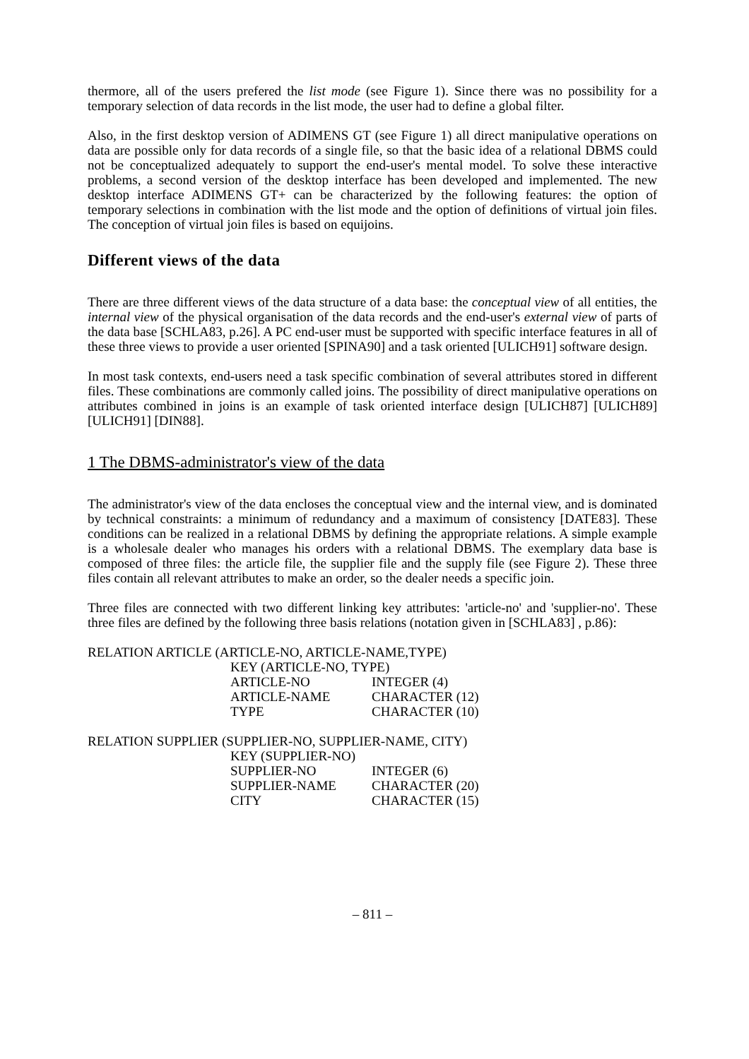thermore, all of the users prefered the list mode (see Figure 1). Since there was no possibility for a temporary selection of data records in the list mode, the user had to define a global filter.
Also, in the first desktop version of ADIMENS GT (see Figure 1) all direct manipulative operations on data are possible only for data records of a single file, so that the basic idea of a relational DBMS could not be conceptualized adequately to support the end-user's mental model. To solve these interactive problems, a second version of the desktop interface has been developed and implemented. The new desktop interface ADIMENS GT+ can be characterized by the following features: the option of temporary selections in combination with the list mode and the option of definitions of virtual join files. The conception of virtual join files is based on equijoins.
Different views of the data
There are three different views of the data structure of a data base: the conceptual view of all entities, the internal view of the physical organisation of the data records and the end-user's external view of parts of the data base [SCHLA83, p.26]. A PC end-user must be supported with specific interface features in all of these three views to provide a user oriented [SPINA90] and a task oriented [ULICH91] software design.
In most task contexts, end-users need a task specific combination of several attributes stored in different files. These combinations are commonly called joins. The possibility of direct manipulative operations on attributes combined in joins is an example of task oriented interface design [ULICH87] [ULICH89] [ULICH91] [DIN88].
1 The DBMS-administrator's view of the data
The administrator's view of the data encloses the conceptual view and the internal view, and is dominated by technical constraints: a minimum of redundancy and a maximum of consistency [DATE83]. These conditions can be realized in a relational DBMS by defining the appropriate relations. A simple example is a wholesale dealer who manages his orders with a relational DBMS. The exemplary data base is composed of three files: the article file, the supplier file and the supply file (see Figure 2). These three files contain all relevant attributes to make an order, so the dealer needs a specific join.
Three files are connected with two different linking key attributes: 'article-no' and 'supplier-no'. These three files are defined by the following three basis relations (notation given in [SCHLA83] , p.86):
RELATION ARTICLE (ARTICLE-NO, ARTICLE-NAME,TYPE)
| KEY (ARTICLE-NO, TYPE) | |
| ARTICLE-NO | INTEGER (4) |
| ARTICLE-NAME | CHARACTER (12) |
| TYPE | CHARACTER (10) |
RELATION SUPPLIER (SUPPLIER-NO, SUPPLIER-NAME, CITY)
| KEY (SUPPLIER-NO) | |
| SUPPLIER-NO | INTEGER (6) |
| SUPPLIER-NAME | CHARACTER (20) |
| CITY | CHARACTER (15) |
– 811 –